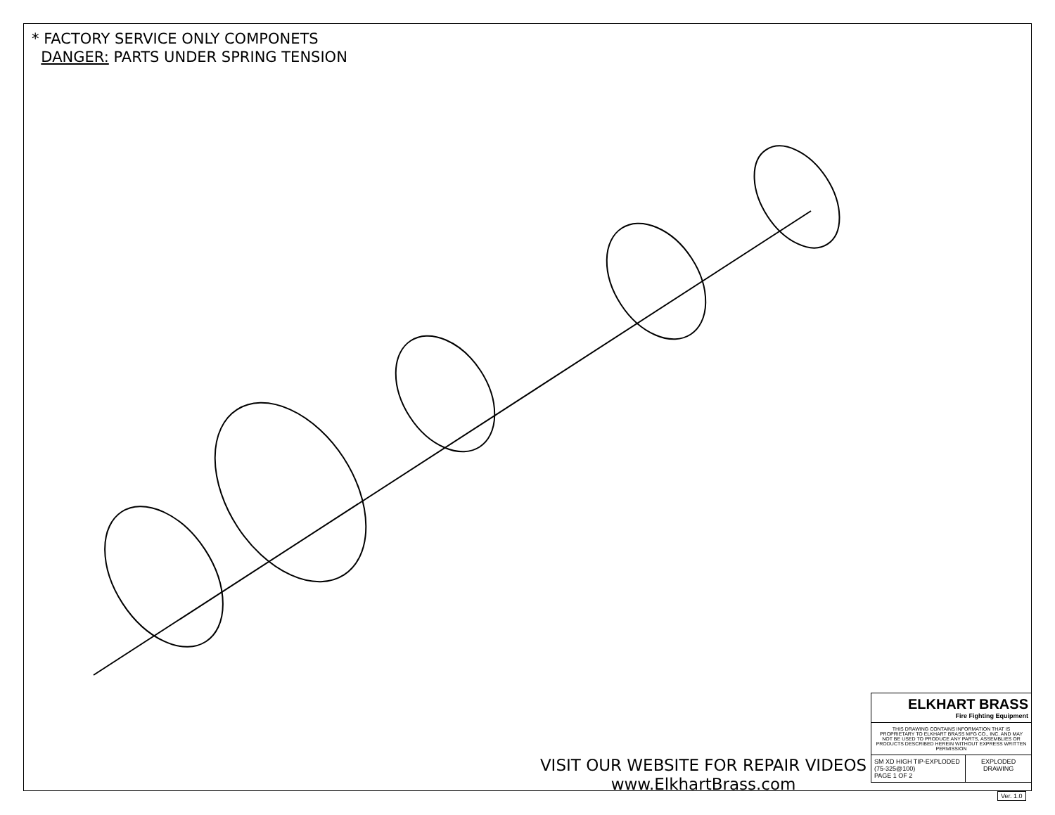* FACTORY SERVICE ONLY COMPONETS
DANGER: PARTS UNDER SPRING TENSION
VISIT OUR WEBSITE FOR REPAIR VIDEOS
www.ElkhartBrass.com
ELKHART BRASS
Fire Fighting Equipment
THIS DRAWING CONTAINS INFORMATION THAT IS PROPRIETARY TO ELKHART BRASS MFG CO., INC. AND MAY NOT BE USED TO PRODUCE ANY PARTS, ASSEMBLIES OR PRODUCTS DESCRIBED HEREIN WITHOUT EXPRESS WRITTEN PERMISSION
SM XD HIGH TIP-EXPLODED (75-325@100)
PAGE 1 OF 2
EXPLODED DRAWING
Ver. 1.0